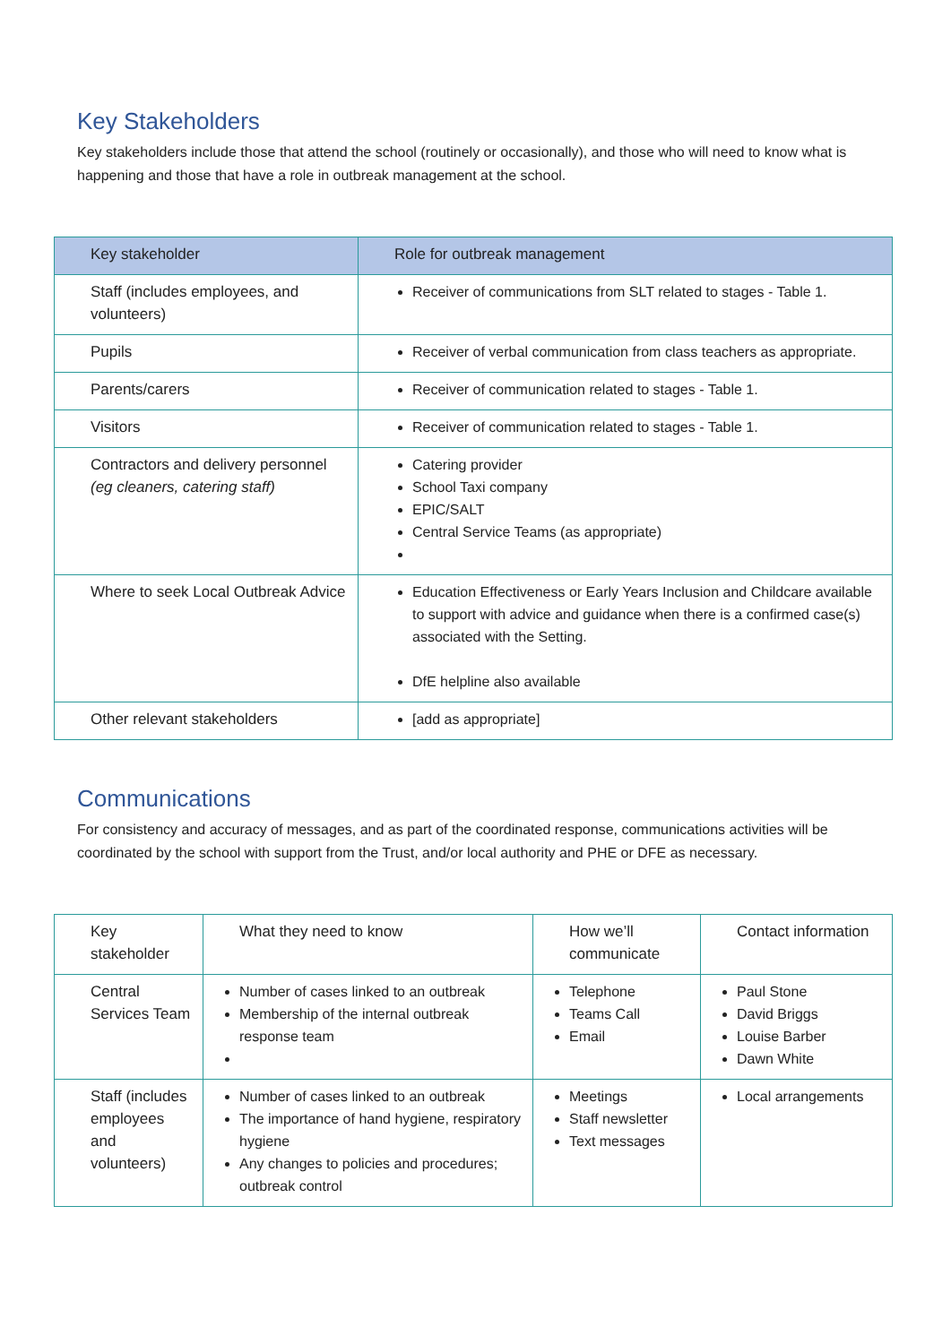Key Stakeholders
Key stakeholders include those that attend the school (routinely or occasionally), and those who will need to know what is happening and those that have a role in outbreak management at the school.
| Key stakeholder | Role for outbreak management |
| --- | --- |
| Staff (includes employees, and volunteers) | Receiver of communications from SLT related to stages - Table 1. |
| Pupils | Receiver of verbal communication from class teachers as appropriate. |
| Parents/carers | Receiver of communication related to stages - Table 1. |
| Visitors | Receiver of communication related to stages - Table 1. |
| Contractors and delivery personnel (eg cleaners, catering staff) | Catering provider School Taxi company EPIC/SALT Central Service Teams (as appropriate) |
| Where to seek Local Outbreak Advice | Education Effectiveness or Early Years Inclusion and Childcare available to support with advice and guidance when there is a confirmed case(s) associated with the Setting. DfE helpline also available |
| Other relevant stakeholders | [add as appropriate] |
Communications
For consistency and accuracy of messages, and as part of the coordinated response, communications activities will be coordinated by the school with support from the Trust, and/or local authority and PHE or DFE as necessary.
| Key stakeholder | What they need to know | How we’ll communicate | Contact information |
| --- | --- | --- | --- |
| Central Services Team | Number of cases linked to an outbreak Membership of the internal outbreak response team | Telephone Teams Call Email | Paul Stone David Briggs Louise Barber Dawn White |
| Staff (includes employees and volunteers) | Number of cases linked to an outbreak The importance of hand hygiene, respiratory hygiene Any changes to policies and procedures; outbreak control | Meetings Staff newsletter Text messages | Local arrangements |